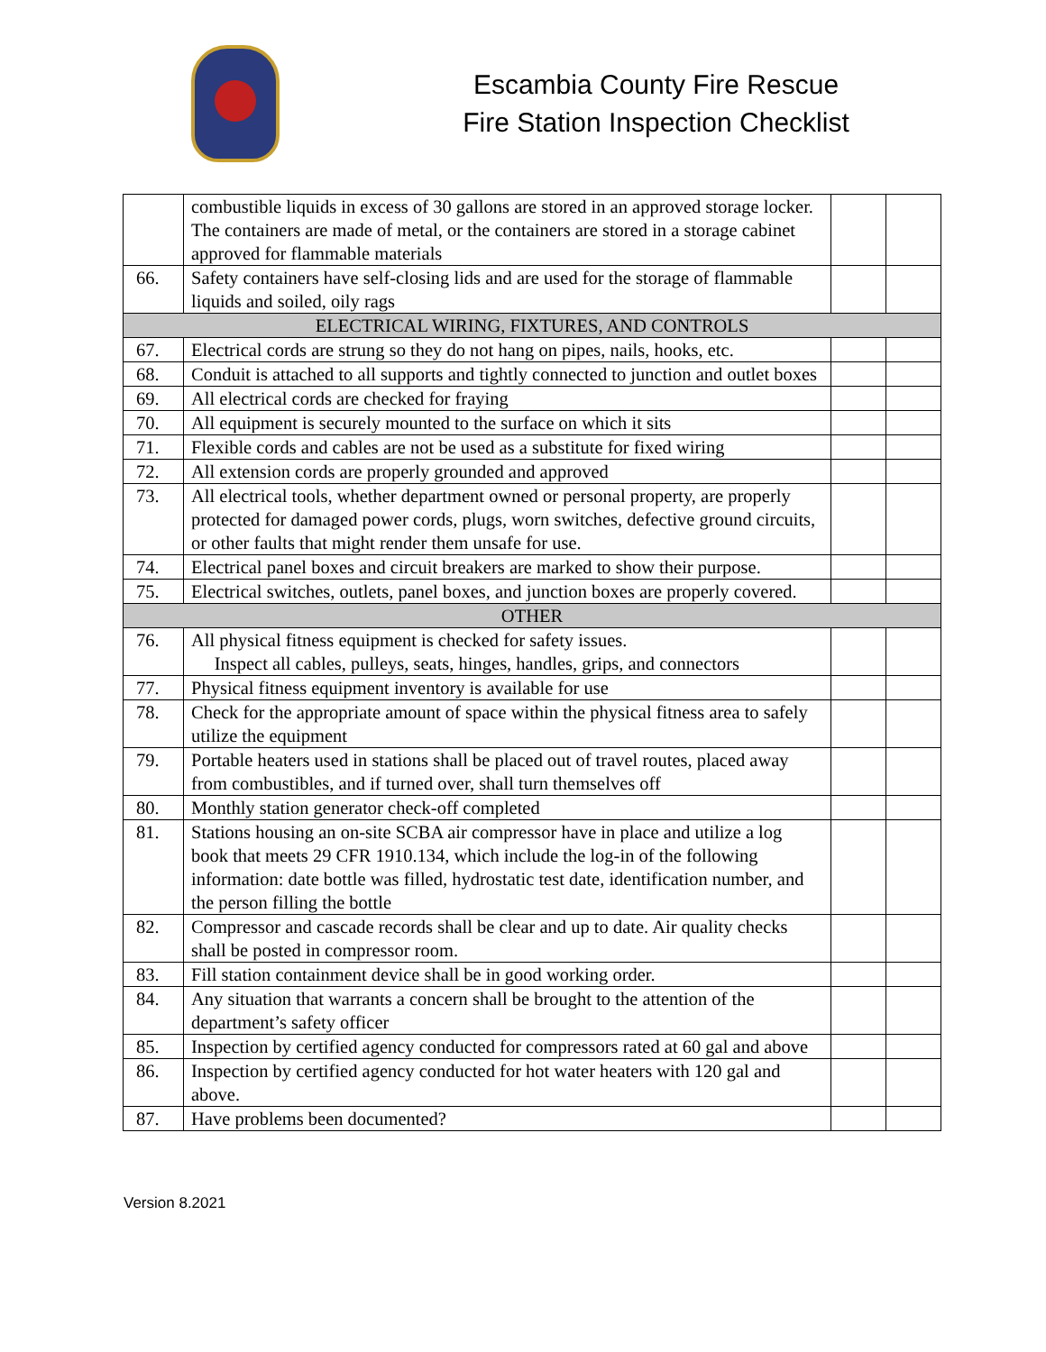Escambia County Fire Rescue
Fire Station Inspection Checklist
| | combustible liquids in excess of 30 gallons are stored in an approved storage locker. The containers are made of metal, or the containers are stored in a storage cabinet approved for flammable materials | | |
| 66. | Safety containers have self-closing lids and are used for the storage of flammable liquids and soiled, oily rags | | |
| ELECTRICAL WIRING, FIXTURES, AND CONTROLS | | | |
| 67. | Electrical cords are strung so they do not hang on pipes, nails, hooks, etc. | | |
| 68. | Conduit is attached to all supports and tightly connected to junction and outlet boxes | | |
| 69. | All electrical cords are checked for fraying | | |
| 70. | All equipment is securely mounted to the surface on which it sits | | |
| 71. | Flexible cords and cables are not be used as a substitute for fixed wiring | | |
| 72. | All extension cords are properly grounded and approved | | |
| 73. | All electrical tools, whether department owned or personal property, are properly protected for damaged power cords, plugs, worn switches, defective ground circuits, or other faults that might render them unsafe for use. | | |
| 74. | Electrical panel boxes and circuit breakers are marked to show their purpose. | | |
| 75. | Electrical switches, outlets, panel boxes, and junction boxes are properly covered. | | |
| OTHER | | | |
| 76. | All physical fitness equipment is checked for safety issues. Inspect all cables, pulleys, seats, hinges, handles, grips, and connectors | | |
| 77. | Physical fitness equipment inventory is available for use | | |
| 78. | Check for the appropriate amount of space within the physical fitness area to safely utilize the equipment | | |
| 79. | Portable heaters used in stations shall be placed out of travel routes, placed away from combustibles, and if turned over, shall turn themselves off | | |
| 80. | Monthly station generator check-off completed | | |
| 81. | Stations housing an on-site SCBA air compressor have in place and utilize a log book that meets 29 CFR 1910.134, which include the log-in of the following information: date bottle was filled, hydrostatic test date, identification number, and the person filling the bottle | | |
| 82. | Compressor and cascade records shall be clear and up to date. Air quality checks shall be posted in compressor room. | | |
| 83. | Fill station containment device shall be in good working order. | | |
| 84. | Any situation that warrants a concern shall be brought to the attention of the department’s safety officer | | |
| 85. | Inspection by certified agency conducted for compressors rated at 60 gal and above | | |
| 86. | Inspection by certified agency conducted for hot water heaters with 120 gal and above. | | |
| 87. | Have problems been documented? | | |
Version 8.2021